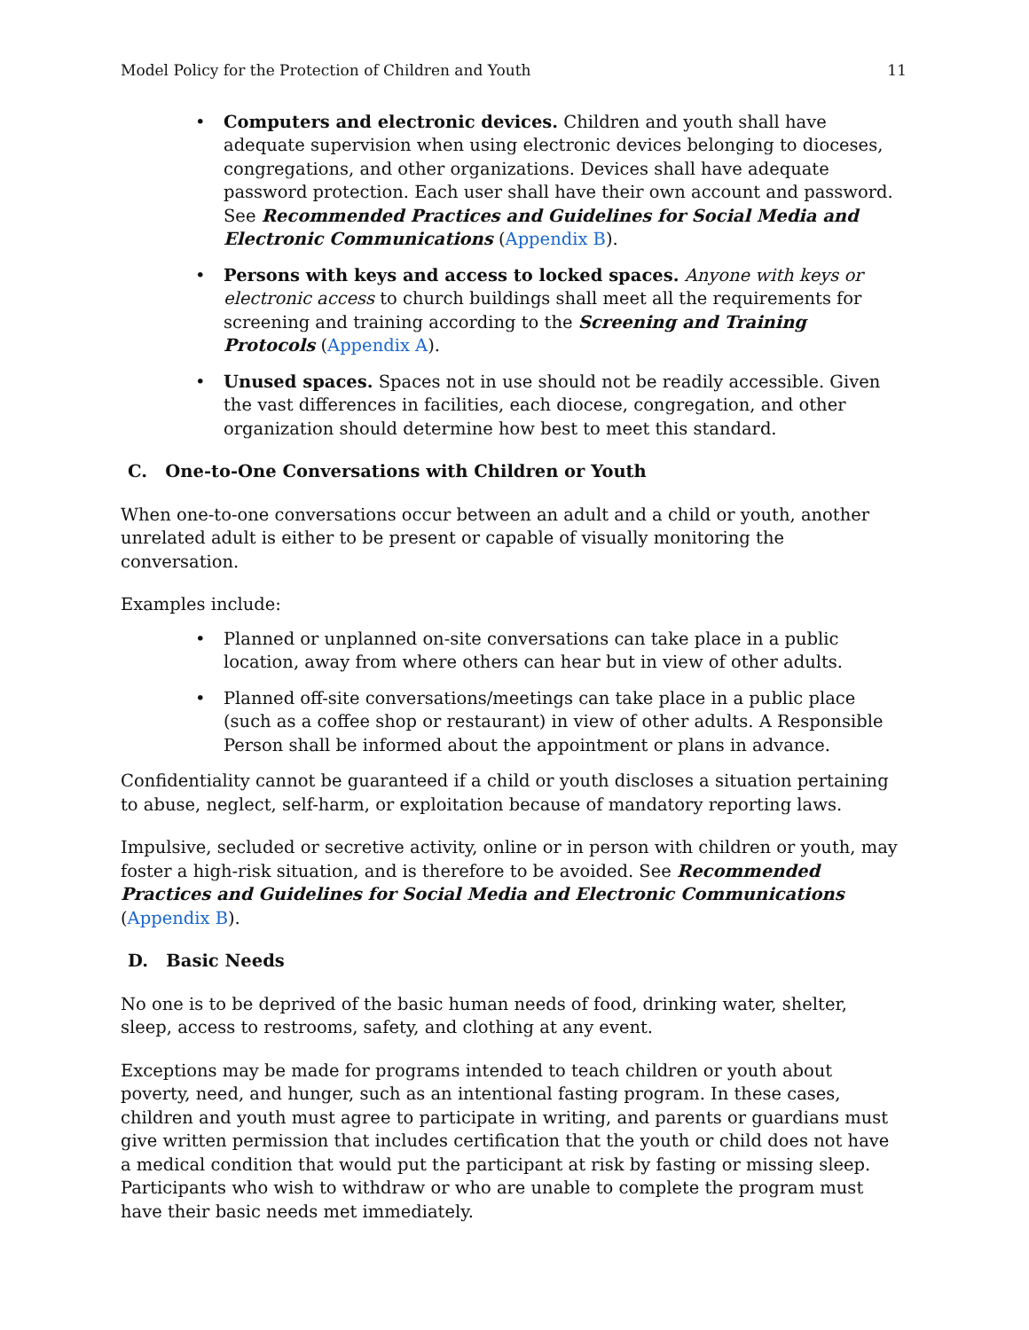Model Policy for the Protection of Children and Youth 11
• Computers and electronic devices. Children and youth shall have adequate supervision when using electronic devices belonging to dioceses, congregations, and other organizations. Devices shall have adequate password protection. Each user shall have their own account and password. See Recommended Practices and Guidelines for Social Media and Electronic Communications (Appendix B).
• Persons with keys and access to locked spaces. Anyone with keys or electronic access to church buildings shall meet all the requirements for screening and training according to the Screening and Training Protocols (Appendix A).
• Unused spaces. Spaces not in use should not be readily accessible. Given the vast differences in facilities, each diocese, congregation, and other organization should determine how best to meet this standard.
C. One-to-One Conversations with Children or Youth
When one-to-one conversations occur between an adult and a child or youth, another unrelated adult is either to be present or capable of visually monitoring the conversation.
Examples include:
• Planned or unplanned on-site conversations can take place in a public location, away from where others can hear but in view of other adults.
• Planned off-site conversations/meetings can take place in a public place (such as a coffee shop or restaurant) in view of other adults. A Responsible Person shall be informed about the appointment or plans in advance.
Confidentiality cannot be guaranteed if a child or youth discloses a situation pertaining to abuse, neglect, self-harm, or exploitation because of mandatory reporting laws.
Impulsive, secluded or secretive activity, online or in person with children or youth, may foster a high-risk situation, and is therefore to be avoided. See Recommended Practices and Guidelines for Social Media and Electronic Communications (Appendix B).
D. Basic Needs
No one is to be deprived of the basic human needs of food, drinking water, shelter, sleep, access to restrooms, safety, and clothing at any event.
Exceptions may be made for programs intended to teach children or youth about poverty, need, and hunger, such as an intentional fasting program. In these cases, children and youth must agree to participate in writing, and parents or guardians must give written permission that includes certification that the youth or child does not have a medical condition that would put the participant at risk by fasting or missing sleep. Participants who wish to withdraw or who are unable to complete the program must have their basic needs met immediately.